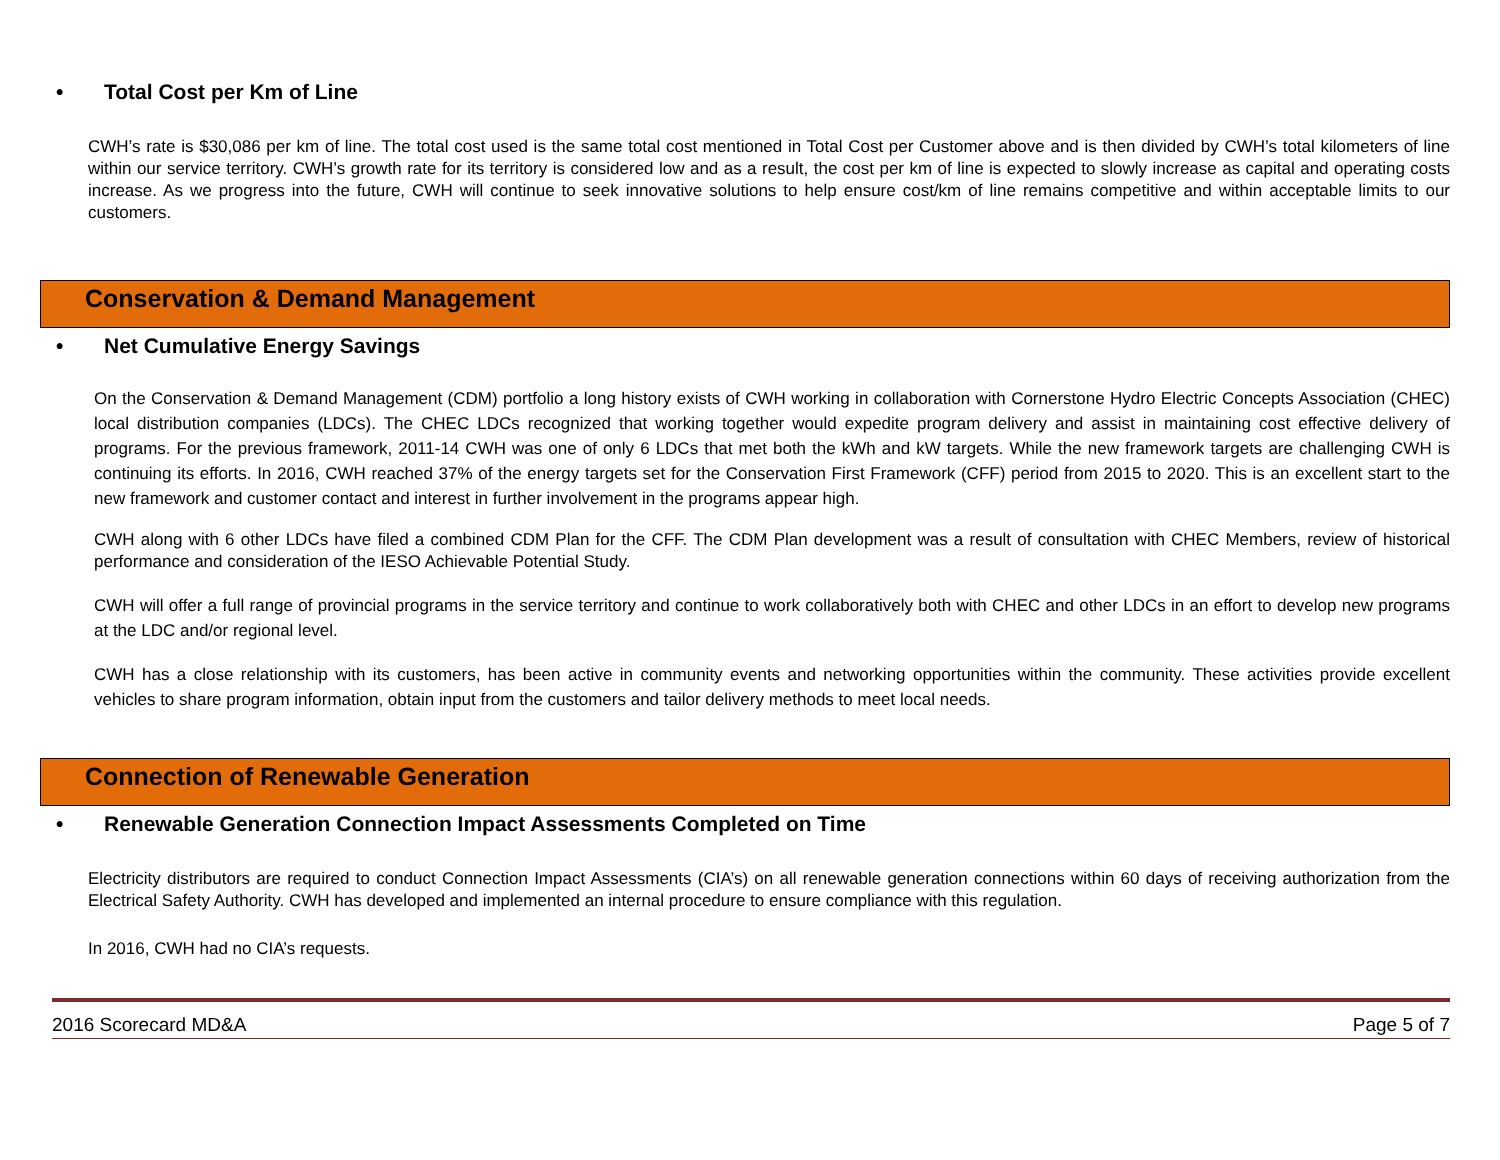• Total Cost per Km of Line
CWH’s rate is $30,086 per km of line. The total cost used is the same total cost mentioned in Total Cost per Customer above and is then divided by CWH’s total kilometers of line within our service territory. CWH’s growth rate for its territory is considered low and as a result, the cost per km of line is expected to slowly increase as capital and operating costs increase. As we progress into the future, CWH will continue to seek innovative solutions to help ensure cost/km of line remains competitive and within acceptable limits to our customers.
Conservation & Demand Management
• Net Cumulative Energy Savings
On the Conservation & Demand Management (CDM) portfolio a long history exists of CWH working in collaboration with Cornerstone Hydro Electric Concepts Association (CHEC) local distribution companies (LDCs). The CHEC LDCs recognized that working together would expedite program delivery and assist in maintaining cost effective delivery of programs. For the previous framework, 2011-14 CWH was one of only 6 LDCs that met both the kWh and kW targets. While the new framework targets are challenging CWH is continuing its efforts. In 2016, CWH reached 37% of the energy targets set for the Conservation First Framework (CFF) period from 2015 to 2020. This is an excellent start to the new framework and customer contact and interest in further involvement in the programs appear high.
CWH along with 6 other LDCs have filed a combined CDM Plan for the CFF. The CDM Plan development was a result of consultation with CHEC Members, review of historical performance and consideration of the IESO Achievable Potential Study.
CWH will offer a full range of provincial programs in the service territory and continue to work collaboratively both with CHEC and other LDCs in an effort to develop new programs at the LDC and/or regional level.
CWH has a close relationship with its customers, has been active in community events and networking opportunities within the community. These activities provide excellent vehicles to share program information, obtain input from the customers and tailor delivery methods to meet local needs.
Connection of Renewable Generation
• Renewable Generation Connection Impact Assessments Completed on Time
Electricity distributors are required to conduct Connection Impact Assessments (CIA’s) on all renewable generation connections within 60 days of receiving authorization from the Electrical Safety Authority. CWH has developed and implemented an internal procedure to ensure compliance with this regulation.
In 2016, CWH had no CIA’s requests.
2016 Scorecard MD&A Page 5 of 7